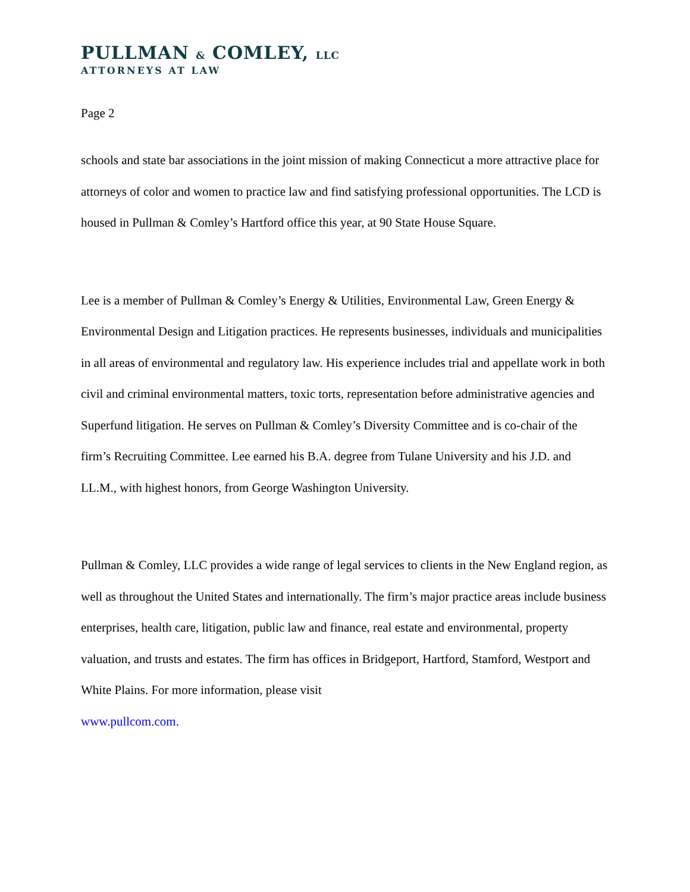PULLMAN & COMLEY, LLC
ATTORNEYS AT LAW
Page 2
schools and state bar associations in the joint mission of making Connecticut a more attractive place for attorneys of color and women to practice law and find satisfying professional opportunities. The LCD is housed in Pullman & Comley’s Hartford office this year, at 90 State House Square.
Lee is a member of Pullman & Comley’s Energy & Utilities, Environmental Law, Green Energy & Environmental Design and Litigation practices. He represents businesses, individuals and municipalities in all areas of environmental and regulatory law. His experience includes trial and appellate work in both civil and criminal environmental matters, toxic torts, representation before administrative agencies and Superfund litigation. He serves on Pullman & Comley’s Diversity Committee and is co-chair of the firm’s Recruiting Committee. Lee earned his B.A. degree from Tulane University and his J.D. and LL.M., with highest honors, from George Washington University.
Pullman & Comley, LLC provides a wide range of legal services to clients in the New England region, as well as throughout the United States and internationally. The firm’s major practice areas include business enterprises, health care, litigation, public law and finance, real estate and environmental, property valuation, and trusts and estates. The firm has offices in Bridgeport, Hartford, Stamford, Westport and White Plains. For more information, please visit
www.pullcom.com.